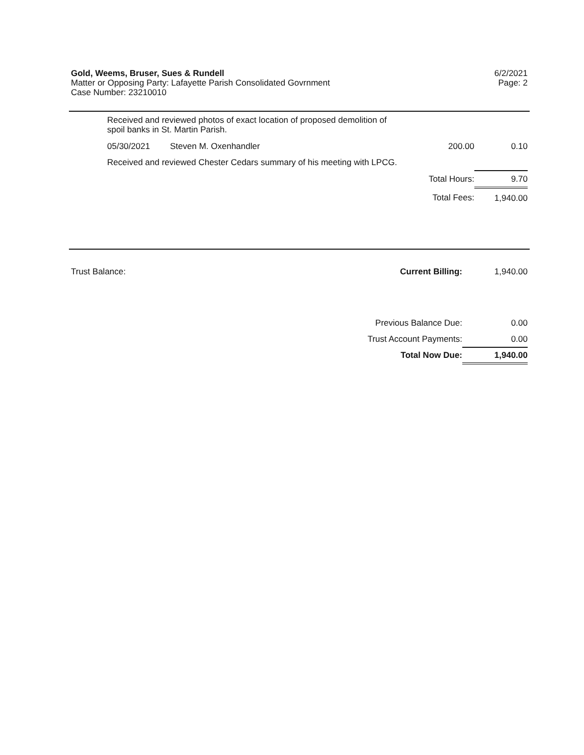Gold, Weems, Bruser, Sues & Rundell
Matter or Opposing Party: Lafayette Parish Consolidated Govrnment
Case Number: 23210010
6/2/2021
Page: 2
Received and reviewed photos of exact location of proposed demolition of
spoil banks in St. Martin Parish.
| 05/30/2021 | Steven M. Oxenhandler | 200.00 | 0.10 |
| Received and reviewed Chester Cedars summary of his meeting with LPCG. | | | |
| Total Hours: | | | 9.70 |
| Total Fees: | | | 1,940.00 |
| Trust Balance: | Current Billing: | 1,940.00 |
| | Previous Balance Due: | 0.00 |
| | Trust Account Payments: | 0.00 |
| | Total Now Due: | 1,940.00 |